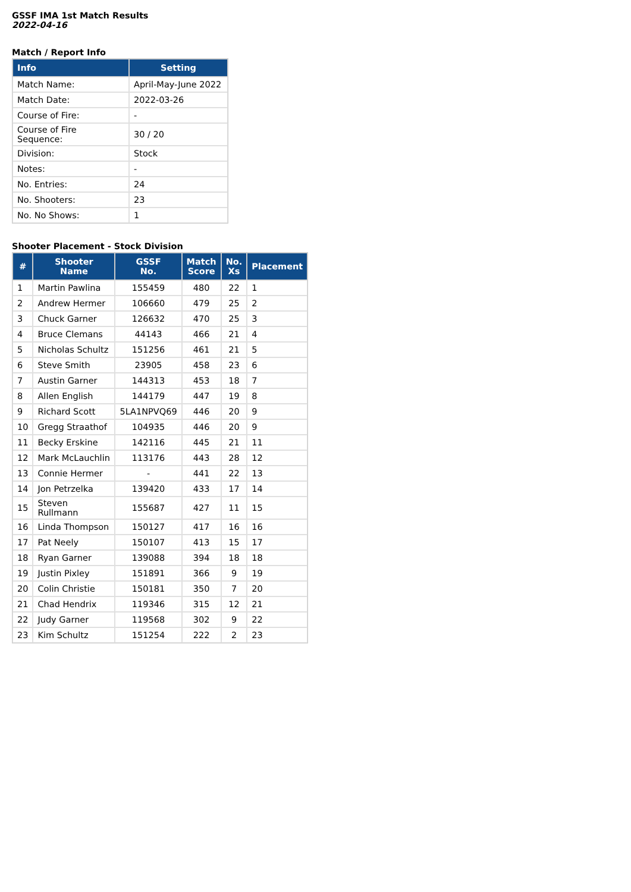GSSF IMA 1st Match Results
2022-04-16
Match / Report Info
| Info | Setting |
| --- | --- |
| Match Name: | April-May-June 2022 |
| Match Date: | 2022-03-26 |
| Course of Fire: | - |
| Course of Fire Sequence: | 30 / 20 |
| Division: | Stock |
| Notes: | - |
| No. Entries: | 24 |
| No. Shooters: | 23 |
| No. No Shows: | 1 |
Shooter Placement - Stock Division
| # | Shooter Name | GSSF No. | Match Score | No. Xs | Placement |
| --- | --- | --- | --- | --- | --- |
| 1 | Martin Pawlina | 155459 | 480 | 22 | 1 |
| 2 | Andrew Hermer | 106660 | 479 | 25 | 2 |
| 3 | Chuck Garner | 126632 | 470 | 25 | 3 |
| 4 | Bruce Clemans | 44143 | 466 | 21 | 4 |
| 5 | Nicholas Schultz | 151256 | 461 | 21 | 5 |
| 6 | Steve Smith | 23905 | 458 | 23 | 6 |
| 7 | Austin Garner | 144313 | 453 | 18 | 7 |
| 8 | Allen English | 144179 | 447 | 19 | 8 |
| 9 | Richard Scott | 5LA1NPVQ69 | 446 | 20 | 9 |
| 10 | Gregg Straathof | 104935 | 446 | 20 | 9 |
| 11 | Becky Erskine | 142116 | 445 | 21 | 11 |
| 12 | Mark McLauchlin | 113176 | 443 | 28 | 12 |
| 13 | Connie Hermer | - | 441 | 22 | 13 |
| 14 | Jon Petrzelka | 139420 | 433 | 17 | 14 |
| 15 | Steven Rullmann | 155687 | 427 | 11 | 15 |
| 16 | Linda Thompson | 150127 | 417 | 16 | 16 |
| 17 | Pat Neely | 150107 | 413 | 15 | 17 |
| 18 | Ryan Garner | 139088 | 394 | 18 | 18 |
| 19 | Justin Pixley | 151891 | 366 | 9 | 19 |
| 20 | Colin Christie | 150181 | 350 | 7 | 20 |
| 21 | Chad Hendrix | 119346 | 315 | 12 | 21 |
| 22 | Judy Garner | 119568 | 302 | 9 | 22 |
| 23 | Kim Schultz | 151254 | 222 | 2 | 23 |